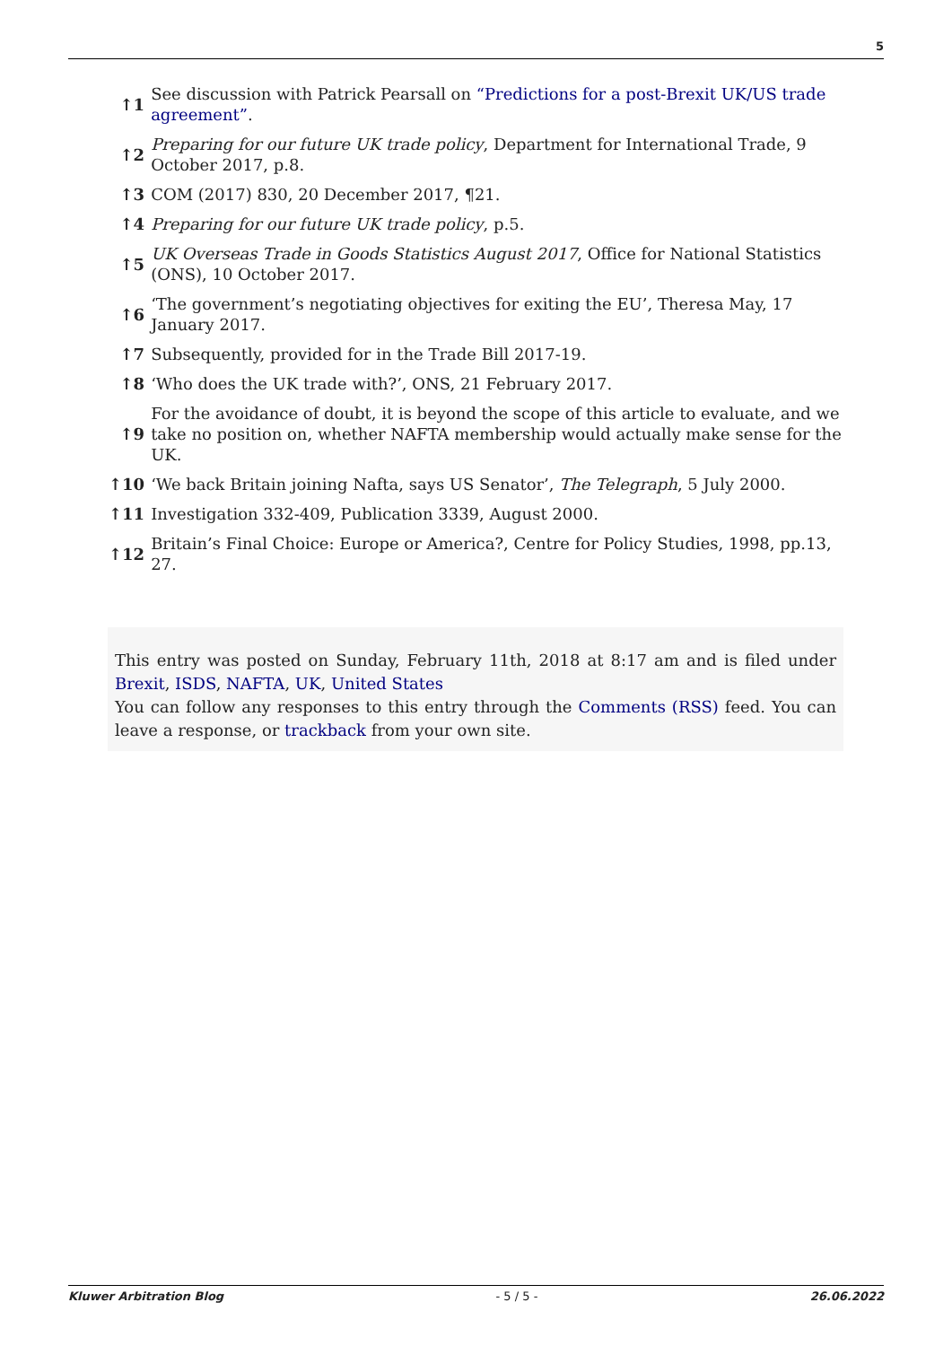5
| ↑1 | See discussion with Patrick Pearsall on “Predictions for a post-Brexit UK/US trade agreement” . |
| ↑2 | Preparing for our future UK trade policy , Department for International Trade, 9 October 2017, p.8. |
| ↑3 | COM (2017) 830, 20 December 2017, ¶21. |
| ↑4 | Preparing for our future UK trade policy , p.5. |
| ↑5 | UK Overseas Trade in Goods Statistics August 2017 , Office for National Statistics (ONS), 10 October 2017. |
| ↑6 | ‘The government’s negotiating objectives for exiting the EU’, Theresa May, 17 January 2017. |
| ↑7 | Subsequently, provided for in the Trade Bill 2017-19. |
| ↑8 | ‘Who does the UK trade with?’, ONS, 21 February 2017. |
| ↑9 | For the avoidance of doubt, it is beyond the scope of this article to evaluate, and we take no position on, whether NAFTA membership would actually make sense for the UK. |
| ↑10 | ‘We back Britain joining Nafta, says US Senator’, The Telegraph , 5 July 2000. |
| ↑11 | Investigation 332-409, Publication 3339, August 2000. |
| ↑12 | Britain’s Final Choice: Europe or America?, Centre for Policy Studies, 1998, pp.13, 27. |
This entry was posted on Sunday, February 11th, 2018 at 8:17 am and is filed under Brexit, ISDS, NAFTA, UK, United States
You can follow any responses to this entry through the Comments (RSS) feed. You can leave a response, or trackback from your own site.
Kluwer Arbitration Blog - 5 / 5 - 26.06.2022